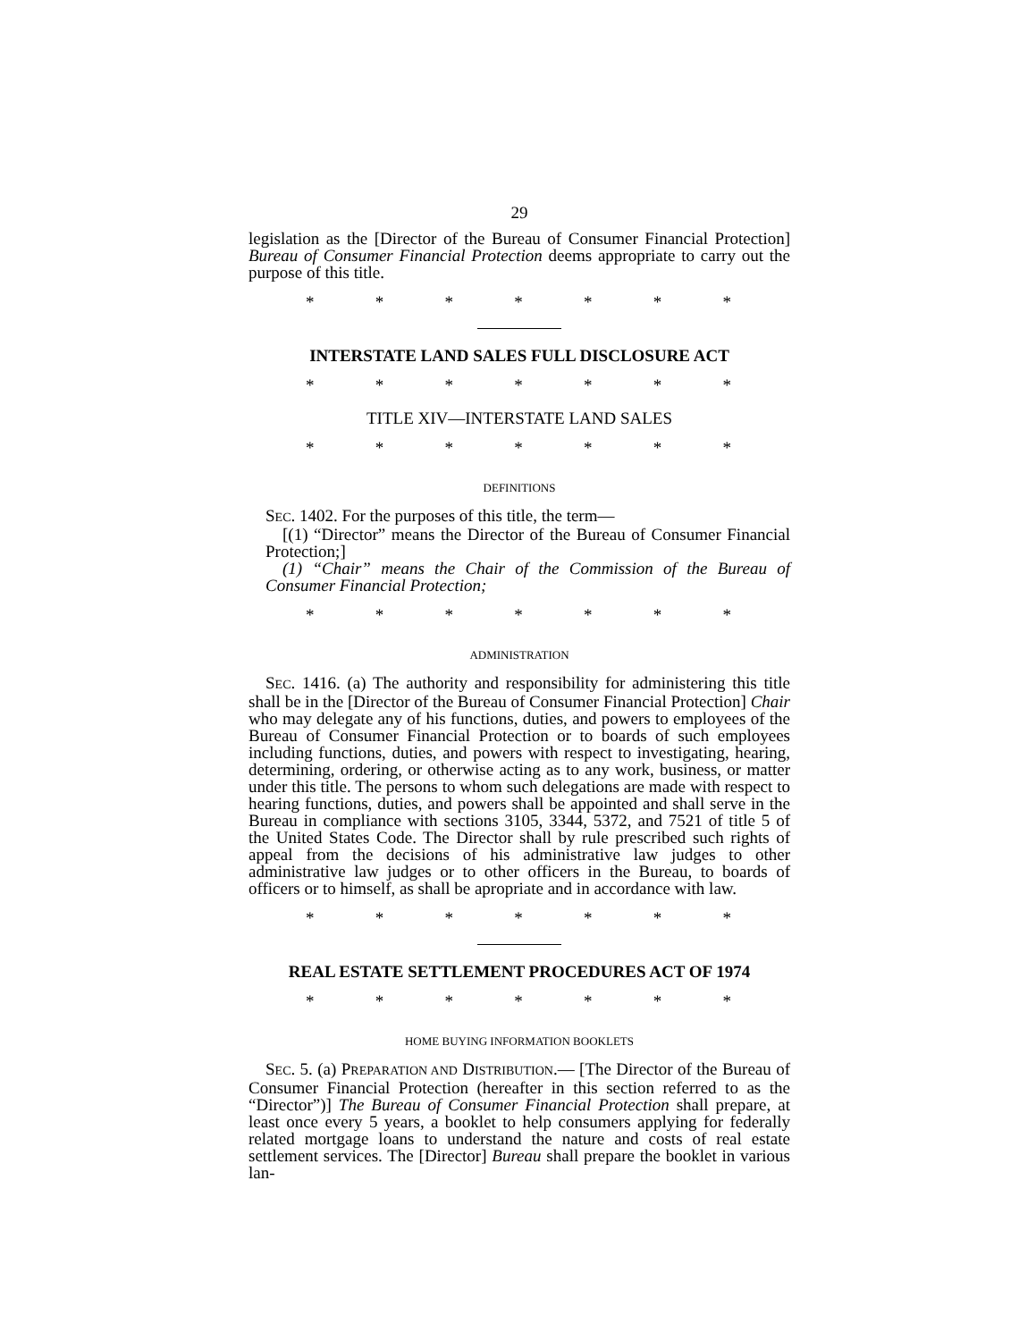29
legislation as the [Director of the Bureau of Consumer Financial Protection] Bureau of Consumer Financial Protection deems appropriate to carry out the purpose of this title.
* * * * * * *
INTERSTATE LAND SALES FULL DISCLOSURE ACT
* * * * * * *
TITLE XIV—INTERSTATE LAND SALES
* * * * * * *
DEFINITIONS
SEC. 1402. For the purposes of this title, the term—
[(1) “Director” means the Director of the Bureau of Consumer Financial Protection;]
(1) “Chair” means the Chair of the Commission of the Bureau of Consumer Financial Protection;
* * * * * * *
ADMINISTRATION
SEC. 1416. (a) The authority and responsibility for administering this title shall be in the [Director of the Bureau of Consumer Financial Protection] Chair who may delegate any of his functions, duties, and powers to employees of the Bureau of Consumer Financial Protection or to boards of such employees including functions, duties, and powers with respect to investigating, hearing, determining, ordering, or otherwise acting as to any work, business, or matter under this title. The persons to whom such delegations are made with respect to hearing functions, duties, and powers shall be appointed and shall serve in the Bureau in compliance with sections 3105, 3344, 5372, and 7521 of title 5 of the United States Code. The Director shall by rule prescribed such rights of appeal from the decisions of his administrative law judges to other administrative law judges or to other officers in the Bureau, to boards of officers or to himself, as shall be apropriate and in accordance with law.
* * * * * * *
REAL ESTATE SETTLEMENT PROCEDURES ACT OF 1974
* * * * * * *
HOME BUYING INFORMATION BOOKLETS
SEC. 5. (a) PREPARATION AND DISTRIBUTION.— [The Director of the Bureau of Consumer Financial Protection (hereafter in this section referred to as the “Director”)] The Bureau of Consumer Financial Protection shall prepare, at least once every 5 years, a booklet to help consumers applying for federally related mortgage loans to understand the nature and costs of real estate settlement services. The [Director] Bureau shall prepare the booklet in various lan-